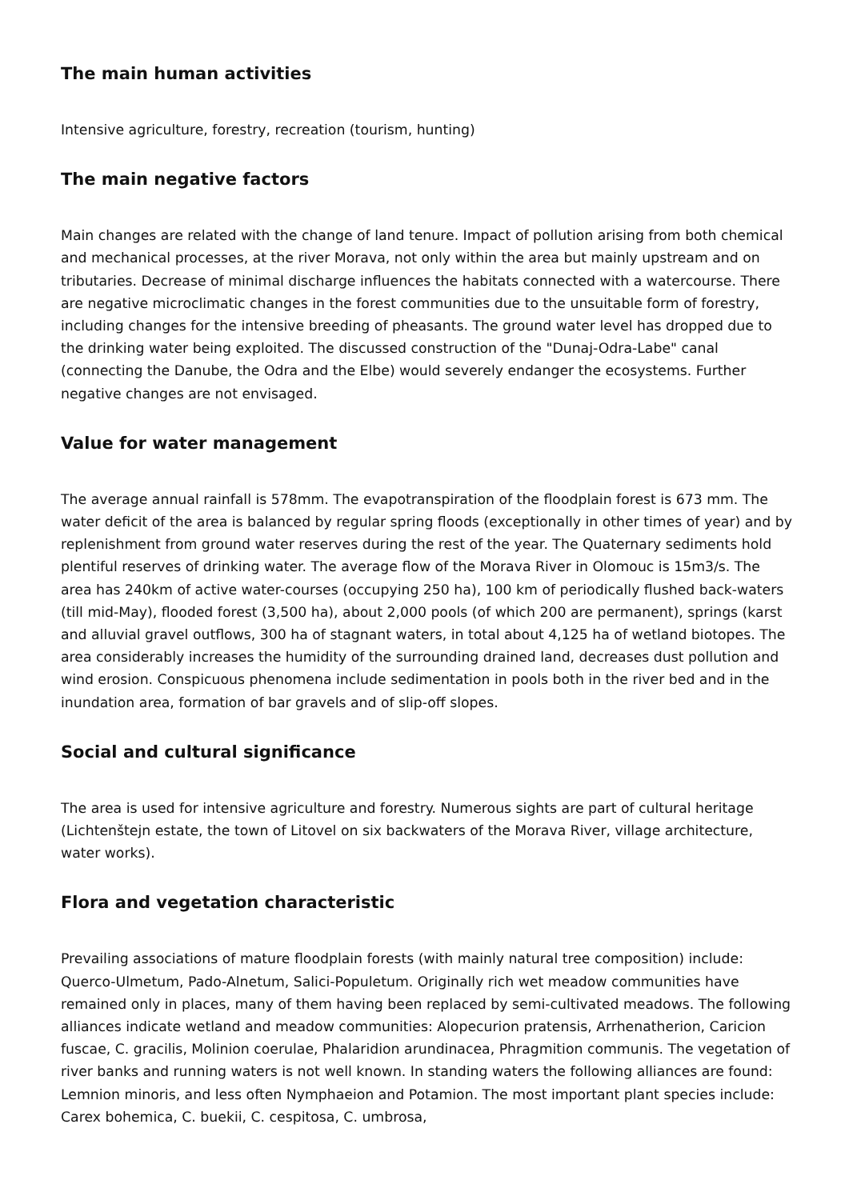The main human activities
Intensive agriculture, forestry, recreation (tourism, hunting)
The main negative factors
Main changes are related with the change of land tenure. Impact of pollution arising from both chemical and mechanical processes, at the river Morava, not only within the area but mainly upstream and on tributaries. Decrease of minimal discharge influences the habitats connected with a watercourse. There are negative microclimatic changes in the forest communities due to the unsuitable form of forestry, including changes for the intensive breeding of pheasants. The ground water level has dropped due to the drinking water being exploited. The discussed construction of the "Dunaj-Odra-Labe" canal (connecting the Danube, the Odra and the Elbe) would severely endanger the ecosystems. Further negative changes are not envisaged.
Value for water management
The average annual rainfall is 578mm. The evapotranspiration of the floodplain forest is 673 mm. The water deficit of the area is balanced by regular spring floods (exceptionally in other times of year) and by replenishment from ground water reserves during the rest of the year. The Quaternary sediments hold plentiful reserves of drinking water. The average flow of the Morava River in Olomouc is 15m3/s. The area has 240km of active water-courses (occupying 250 ha), 100 km of periodically flushed back-waters (till mid-May), flooded forest (3,500 ha), about 2,000 pools (of which 200 are permanent), springs (karst and alluvial gravel outflows, 300 ha of stagnant waters, in total about 4,125 ha of wetland biotopes. The area considerably increases the humidity of the surrounding drained land, decreases dust pollution and wind erosion. Conspicuous phenomena include sedimentation in pools both in the river bed and in the inundation area, formation of bar gravels and of slip-off slopes.
Social and cultural significance
The area is used for intensive agriculture and forestry. Numerous sights are part of cultural heritage (Lichtenštejn estate, the town of Litovel on six backwaters of the Morava River, village architecture, water works).
Flora and vegetation characteristic
Prevailing associations of mature floodplain forests (with mainly natural tree composition) include: Querco-Ulmetum, Pado-Alnetum, Salici-Populetum. Originally rich wet meadow communities have remained only in places, many of them having been replaced by semi-cultivated meadows. The following alliances indicate wetland and meadow communities: Alopecurion pratensis, Arrhenatherion, Caricion fuscae, C. gracilis, Molinion coerulae, Phalaridion arundinacea, Phragmition communis. The vegetation of river banks and running waters is not well known. In standing waters the following alliances are found: Lemnion minoris, and less often Nymphaeion and Potamion. The most important plant species include: Carex bohemica, C. buekii, C. cespitosa, C. umbrosa,